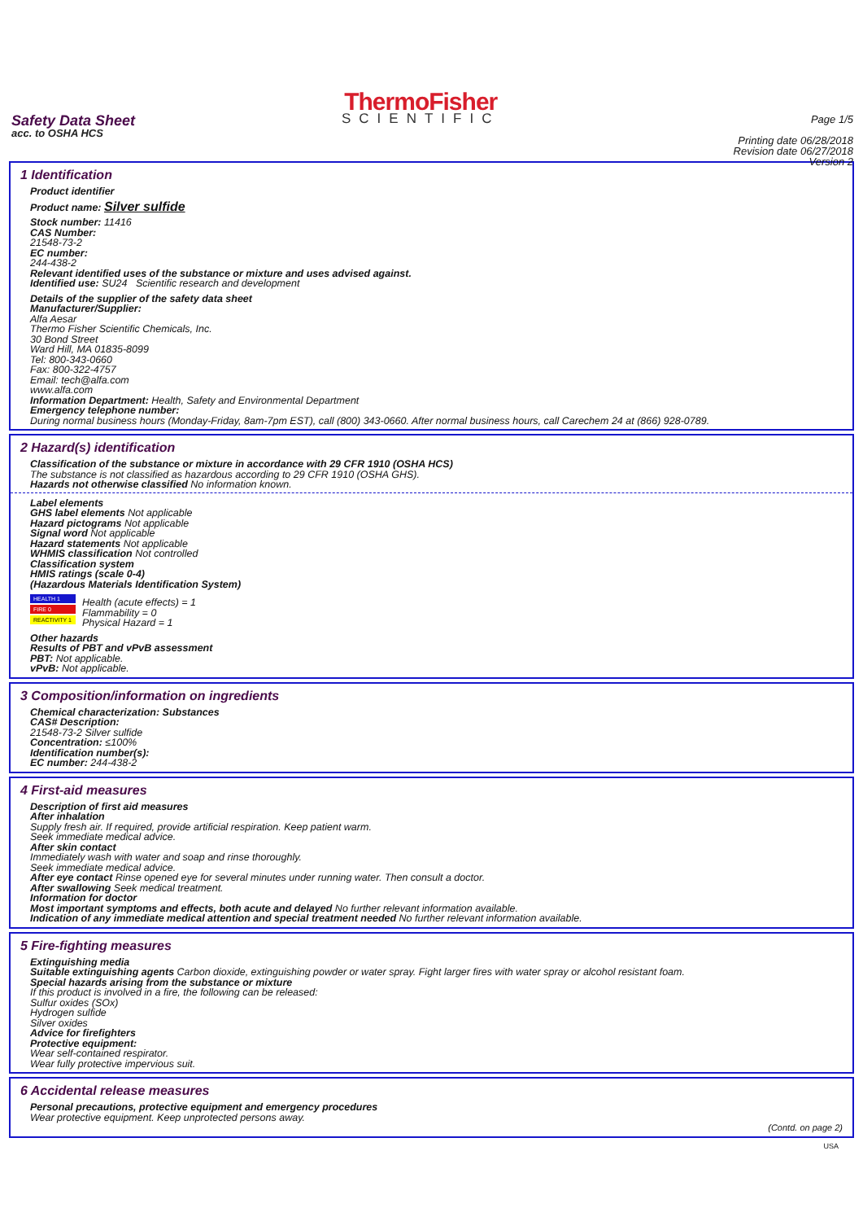Safety Data Sheet
acc. to OSHA HCS
ThermoFisher
SCIENTIFIC
Page 1/5
Printing date 06/28/2018
Revision date 06/27/2018
Version 2
1 Identification
Product identifier
Product name: Silver sulfide
Stock number: 11416
CAS Number:
21548-73-2
EC number:
244-438-2
Relevant identified uses of the substance or mixture and uses advised against.
Identified use: SU24 Scientific research and development
Details of the supplier of the safety data sheet
Manufacturer/Supplier:
Alfa Aesar
Thermo Fisher Scientific Chemicals, Inc.
30 Bond Street
Ward Hill, MA 01835-8099
Tel: 800-343-0660
Fax: 800-322-4757
Email: tech@alfa.com
www.alfa.com
Information Department: Health, Safety and Environmental Department
Emergency telephone number:
During normal business hours (Monday-Friday, 8am-7pm EST), call (800) 343-0660. After normal business hours, call Carechem 24 at (866) 928-0789.
2 Hazard(s) identification
Classification of the substance or mixture in accordance with 29 CFR 1910 (OSHA HCS)
The substance is not classified as hazardous according to 29 CFR 1910 (OSHA GHS).
Hazards not otherwise classified No information known.
Label elements
GHS label elements Not applicable
Hazard pictograms Not applicable
Signal word Not applicable
Hazard statements Not applicable
WHMIS classification Not controlled
Classification system
HMIS ratings (scale 0-4)
(Hazardous Materials Identification System)
HEALTH 1
FIRE 0
REACTIVITY 1
Health (acute effects) = 1
Flammability = 0
Physical Hazard = 1
Other hazards
Results of PBT and vPvB assessment
PBT: Not applicable.
vPvB: Not applicable.
3 Composition/information on ingredients
Chemical characterization: Substances
CAS# Description:
21548-73-2 Silver sulfide
Concentration: ≤100%
Identification number(s):
EC number: 244-438-2
4 First-aid measures
Description of first aid measures
After inhalation
Supply fresh air. If required, provide artificial respiration. Keep patient warm.
Seek immediate medical advice.
After skin contact
Immediately wash with water and soap and rinse thoroughly.
Seek immediate medical advice.
After eye contact Rinse opened eye for several minutes under running water. Then consult a doctor.
After swallowing Seek medical treatment.
Information for doctor
Most important symptoms and effects, both acute and delayed No further relevant information available.
Indication of any immediate medical attention and special treatment needed No further relevant information available.
5 Fire-fighting measures
Extinguishing media
Suitable extinguishing agents Carbon dioxide, extinguishing powder or water spray. Fight larger fires with water spray or alcohol resistant foam.
Special hazards arising from the substance or mixture
If this product is involved in a fire, the following can be released:
Sulfur oxides (SOx)
Hydrogen sulfide
Silver oxides
Advice for firefighters
Protective equipment:
Wear self-contained respirator.
Wear fully protective impervious suit.
6 Accidental release measures
Personal precautions, protective equipment and emergency procedures
Wear protective equipment. Keep unprotected persons away.
(Contd. on page 2)
USA